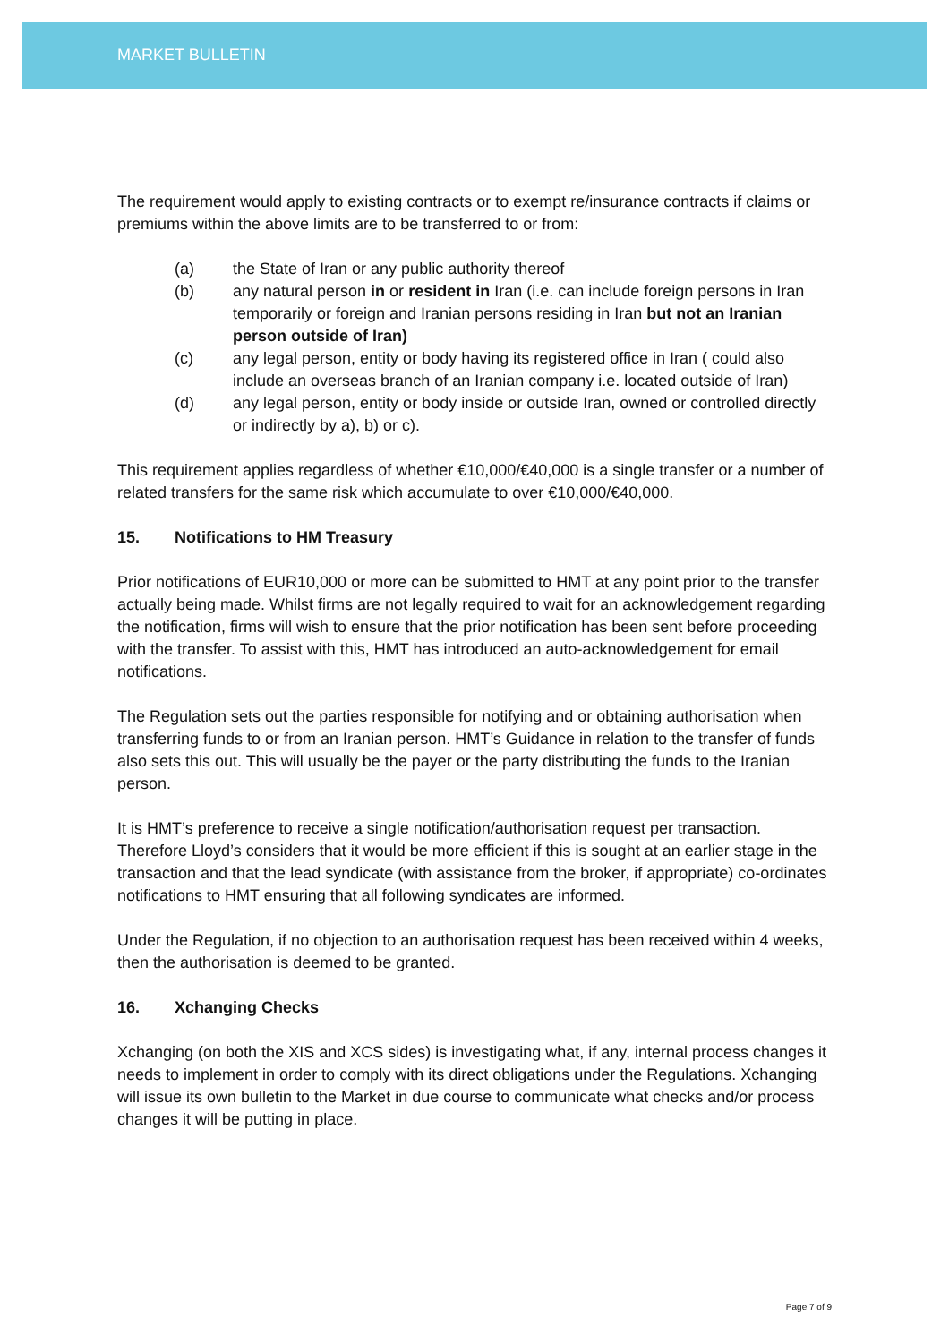MARKET BULLETIN
The requirement would apply to existing contracts or to exempt re/insurance contracts if claims or premiums within the above limits are to be transferred to or from:
(a) the State of Iran or any public authority thereof
(b) any natural person in or resident in Iran (i.e. can include foreign persons in Iran temporarily or foreign and Iranian persons residing in Iran but not an Iranian person outside of Iran)
(c) any legal person, entity or body having its registered office in Iran ( could also include an overseas branch of an Iranian company i.e. located outside of Iran)
(d) any legal person, entity or body inside or outside Iran, owned or controlled directly or indirectly by a), b) or c).
This requirement applies regardless of whether €10,000/€40,000 is a single transfer or a number of related transfers for the same risk which accumulate to over €10,000/€40,000.
15. Notifications to HM Treasury
Prior notifications of EUR10,000 or more can be submitted to HMT at any point prior to the transfer actually being made. Whilst firms are not legally required to wait for an acknowledgement regarding the notification, firms will wish to ensure that the prior notification has been sent before proceeding with the transfer. To assist with this, HMT has introduced an auto-acknowledgement for email notifications.
The Regulation sets out the parties responsible for notifying and or obtaining authorisation when transferring funds to or from an Iranian person. HMT’s Guidance in relation to the transfer of funds also sets this out. This will usually be the payer or the party distributing the funds to the Iranian person.
It is HMT’s preference to receive a single notification/authorisation request per transaction. Therefore Lloyd’s considers that it would be more efficient if this is sought at an earlier stage in the transaction and that the lead syndicate (with assistance from the broker, if appropriate) co-ordinates notifications to HMT ensuring that all following syndicates are informed.
Under the Regulation, if no objection to an authorisation request has been received within 4 weeks, then the authorisation is deemed to be granted.
16. Xchanging Checks
Xchanging (on both the XIS and XCS sides) is investigating what, if any, internal process changes it needs to implement in order to comply with its direct obligations under the Regulations. Xchanging will issue its own bulletin to the Market in due course to communicate what checks and/or process changes it will be putting in place.
Page 7 of 9